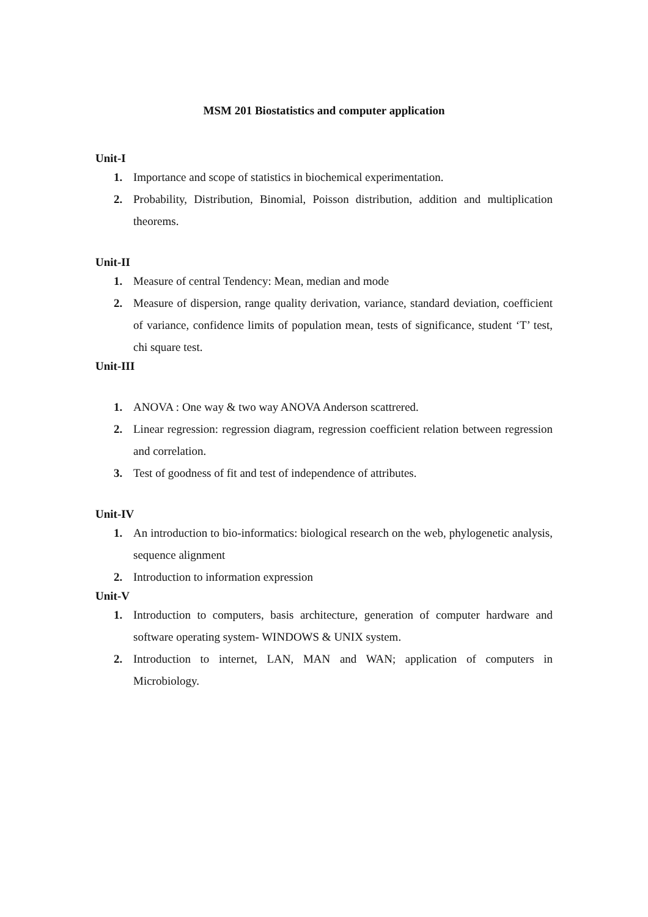MSM 201 Biostatistics and computer application
Unit-I
1. Importance and scope of statistics in biochemical experimentation.
2. Probability, Distribution, Binomial, Poisson distribution, addition and multiplication theorems.
Unit-II
1. Measure of central Tendency: Mean, median and mode
2. Measure of dispersion, range quality derivation, variance, standard deviation, coefficient of variance, confidence limits of population mean, tests of significance, student ‘T’ test, chi square test.
Unit-III
1. ANOVA : One way & two way ANOVA Anderson scattrered.
2. Linear regression: regression diagram, regression coefficient relation between regression and correlation.
3. Test of goodness of fit and test of independence of attributes.
Unit-IV
1. An introduction to bio-informatics: biological research on the web, phylogenetic analysis, sequence alignment
2. Introduction to information expression
Unit-V
1. Introduction to computers, basis architecture, generation of computer hardware and software operating system- WINDOWS & UNIX system.
2. Introduction to internet, LAN, MAN and WAN; application of computers in Microbiology.